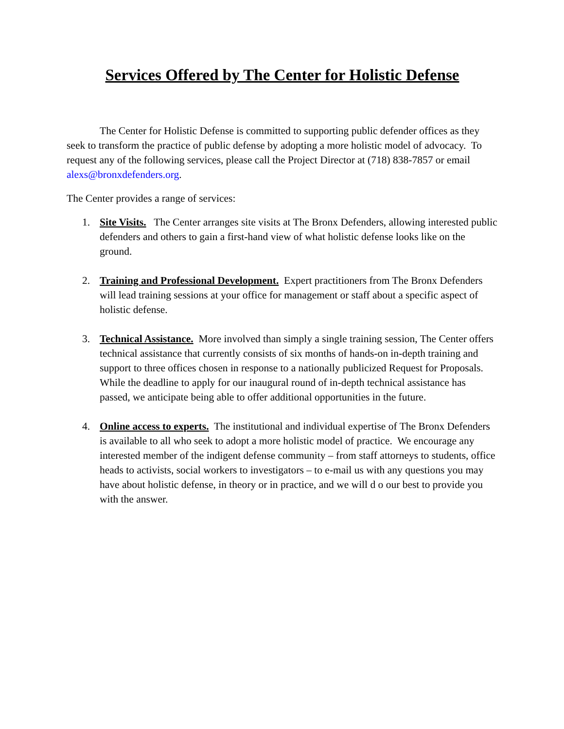Services Offered by The Center for Holistic Defense
The Center for Holistic Defense is committed to supporting public defender offices as they seek to transform the practice of public defense by adopting a more holistic model of advocacy. To request any of the following services, please call the Project Director at (718) 838-7857 or email alexs@bronxdefenders.org.
The Center provides a range of services:
1. Site Visits. The Center arranges site visits at The Bronx Defenders, allowing interested public defenders and others to gain a first-hand view of what holistic defense looks like on the ground.
2. Training and Professional Development. Expert practitioners from The Bronx Defenders will lead training sessions at your office for management or staff about a specific aspect of holistic defense.
3. Technical Assistance. More involved than simply a single training session, The Center offers technical assistance that currently consists of six months of hands-on in-depth training and support to three offices chosen in response to a nationally publicized Request for Proposals. While the deadline to apply for our inaugural round of in-depth technical assistance has passed, we anticipate being able to offer additional opportunities in the future.
4. Online access to experts. The institutional and individual expertise of The Bronx Defenders is available to all who seek to adopt a more holistic model of practice. We encourage any interested member of the indigent defense community – from staff attorneys to students, office heads to activists, social workers to investigators – to e-mail us with any questions you may have about holistic defense, in theory or in practice, and we will d o our best to provide you with the answer.